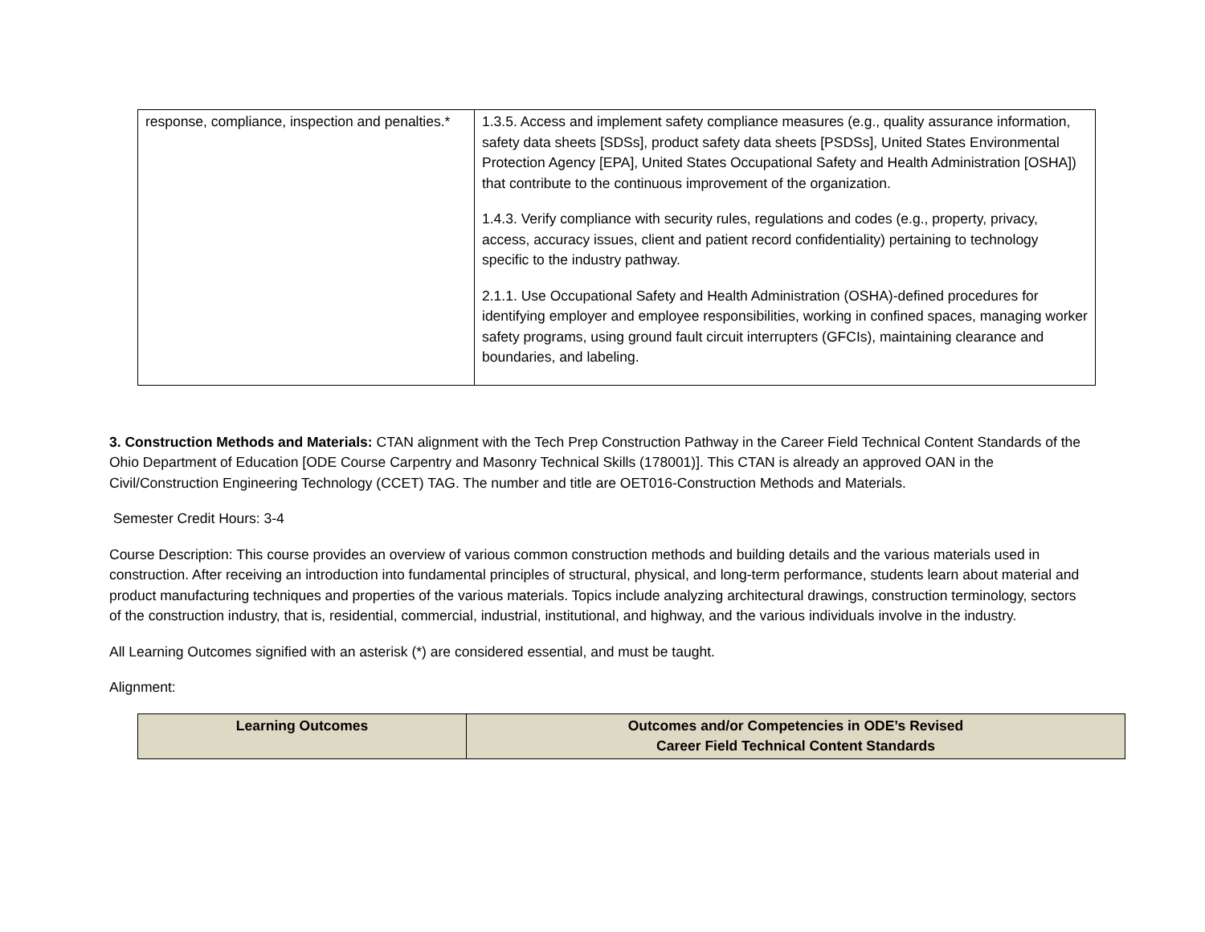| response, compliance, inspection and penalties.* | 1.3.5. Access and implement safety compliance measures (e.g., quality assurance information, safety data sheets [SDSs], product safety data sheets [PSDSs], United States Environmental Protection Agency [EPA], United States Occupational Safety and Health Administration [OSHA]) that contribute to the continuous improvement of the organization. 1.4.3. Verify compliance with security rules, regulations and codes (e.g., property, privacy, access, accuracy issues, client and patient record confidentiality) pertaining to technology specific to the industry pathway. 2.1.1. Use Occupational Safety and Health Administration (OSHA)-defined procedures for identifying employer and employee responsibilities, working in confined spaces, managing worker safety programs, using ground fault circuit interrupters (GFCIs), maintaining clearance and boundaries, and labeling. |
3. Construction Methods and Materials: CTAN alignment with the Tech Prep Construction Pathway in the Career Field Technical Content Standards of the Ohio Department of Education [ODE Course Carpentry and Masonry Technical Skills (178001)]. This CTAN is already an approved OAN in the Civil/Construction Engineering Technology (CCET) TAG. The number and title are OET016-Construction Methods and Materials.
Semester Credit Hours: 3-4
Course Description: This course provides an overview of various common construction methods and building details and the various materials used in construction. After receiving an introduction into fundamental principles of structural, physical, and long-term performance, students learn about material and product manufacturing techniques and properties of the various materials. Topics include analyzing architectural drawings, construction terminology, sectors of the construction industry, that is, residential, commercial, industrial, institutional, and highway, and the various individuals involve in the industry.
All Learning Outcomes signified with an asterisk (*) are considered essential, and must be taught.
Alignment:
| Learning Outcomes | Outcomes and/or Competencies in ODE’s Revised Career Field Technical Content Standards |
| --- | --- |